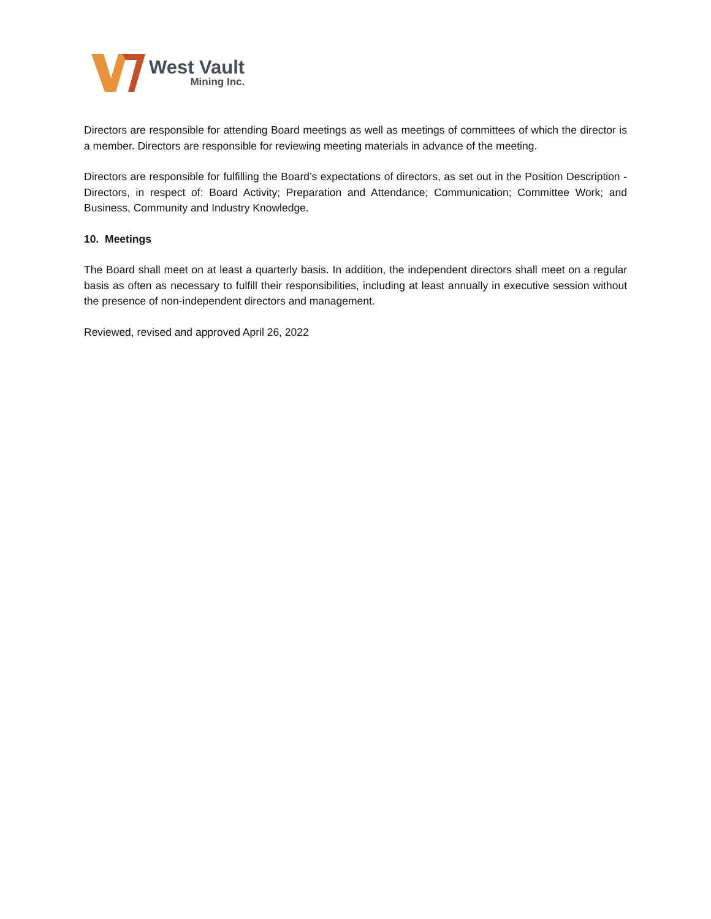West Vault
Mining Inc.
Directors are responsible for attending Board meetings as well as meetings of committees of which the director is a member. Directors are responsible for reviewing meeting materials in advance of the meeting.
Directors are responsible for fulfilling the Board’s expectations of directors, as set out in the Position Description - Directors, in respect of: Board Activity; Preparation and Attendance; Communication; Committee Work; and Business, Community and Industry Knowledge.
10. Meetings
The Board shall meet on at least a quarterly basis. In addition, the independent directors shall meet on a regular basis as often as necessary to fulfill their responsibilities, including at least annually in executive session without the presence of non-independent directors and management.
Reviewed, revised and approved April 26, 2022